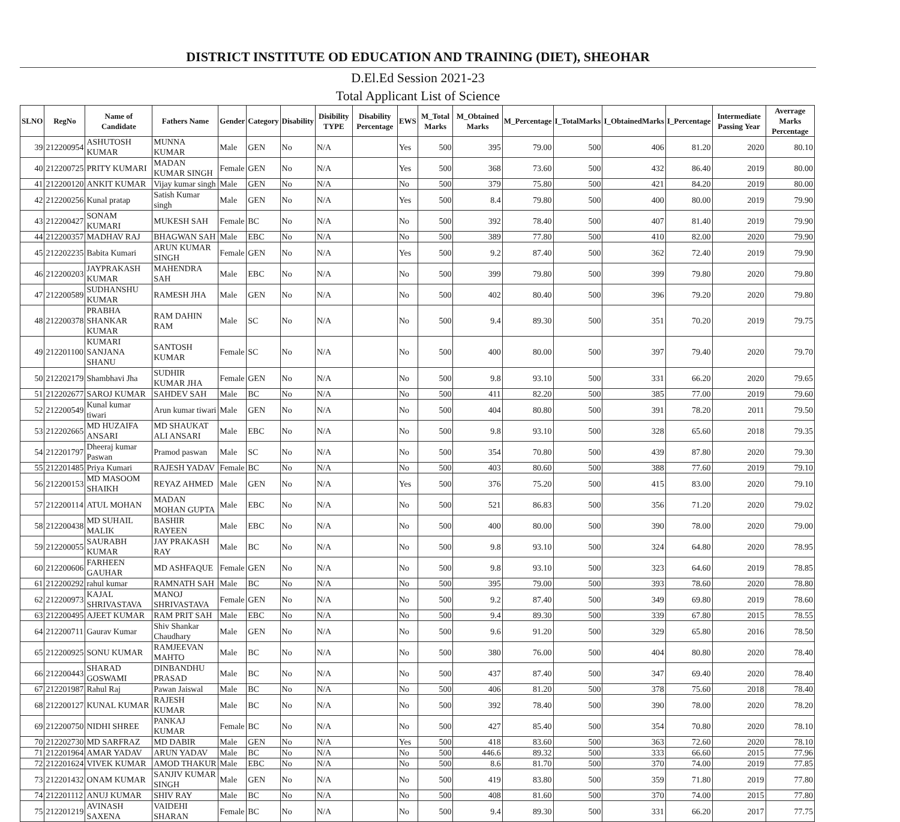DISTRICT INSTITUTE OD EDUCATION AND TRAINING (DIET), SHEOHAR
D.El.Ed Session 2021-23
Total Applicant List of Science
| SLNO | RegNo | Name of Candidate | Fathers Name | Gender | Category | Disability | Disibility TYPE | Disability Percentage | EWS | M_Total Marks | M_Obtained Marks | M_Percentage | I_TotalMarks | I_ObtainedMarks | I_Percentage | Intermediate Passing Year | Averrage Marks Percentage |
| --- | --- | --- | --- | --- | --- | --- | --- | --- | --- | --- | --- | --- | --- | --- | --- | --- | --- |
| 39 | 212200954 | ASHUTOSH KUMAR | MUNNA KUMAR | Male | GEN | No | N/A | | Yes | 500 | 395 | 79.00 | 500 | 406 | 81.20 | 2020 | 80.10 |
| 40 | 212200725 | PRITY KUMARI | MADAN KUMAR SINGH | Female | GEN | No | N/A | | Yes | 500 | 368 | 73.60 | 500 | 432 | 86.40 | 2019 | 80.00 |
| 41 | 212200120 | ANKIT KUMAR | Vijay kumar singh | Male | GEN | No | N/A | | No | 500 | 379 | 75.80 | 500 | 421 | 84.20 | 2019 | 80.00 |
| 42 | 212200256 | Kunal pratap | Satish Kumar singh | Male | GEN | No | N/A | | Yes | 500 | 8.4 | 79.80 | 500 | 400 | 80.00 | 2019 | 79.90 |
| 43 | 212200427 | SONAM KUMARI | MUKESH SAH | Female | BC | No | N/A | | No | 500 | 392 | 78.40 | 500 | 407 | 81.40 | 2019 | 79.90 |
| 44 | 212200357 | MADHAV RAJ | BHAGWAN SAH | Male | EBC | No | N/A | | No | 500 | 389 | 77.80 | 500 | 410 | 82.00 | 2020 | 79.90 |
| 45 | 212202235 | Babita Kumari | ARUN KUMAR SINGH | Female | GEN | No | N/A | | Yes | 500 | 9.2 | 87.40 | 500 | 362 | 72.40 | 2019 | 79.90 |
| 46 | 212200203 | JAYPRAKASH KUMAR | MAHENDRA SAH | Male | EBC | No | N/A | | No | 500 | 399 | 79.80 | 500 | 399 | 79.80 | 2020 | 79.80 |
| 47 | 212200589 | SUDHANSHU KUMAR | RAMESH JHA | Male | GEN | No | N/A | | No | 500 | 402 | 80.40 | 500 | 396 | 79.20 | 2020 | 79.80 |
| 48 | 212200378 | PRABHA SHANKAR KUMAR | RAM DAHIN RAM | Male | SC | No | N/A | | No | 500 | 9.4 | 89.30 | 500 | 351 | 70.20 | 2019 | 79.75 |
| 49 | 212201100 | KUMARI SANJANA SHANU | SANTOSH KUMAR | Female | SC | No | N/A | | No | 500 | 400 | 80.00 | 500 | 397 | 79.40 | 2020 | 79.70 |
| 50 | 212202179 | Shambhavi Jha | SUDHIR KUMAR JHA | Female | GEN | No | N/A | | No | 500 | 9.8 | 93.10 | 500 | 331 | 66.20 | 2020 | 79.65 |
| 51 | 212202677 | SAROJ KUMAR | SAHDEV SAH | Male | BC | No | N/A | | No | 500 | 411 | 82.20 | 500 | 385 | 77.00 | 2019 | 79.60 |
| 52 | 212200549 | Kunal kumar tiwari | Arun kumar tiwari | Male | GEN | No | N/A | | No | 500 | 404 | 80.80 | 500 | 391 | 78.20 | 2011 | 79.50 |
| 53 | 212202665 | MD HUZAIFA ANSARI | MD SHAUKAT ALI ANSARI | Male | EBC | No | N/A | | No | 500 | 9.8 | 93.10 | 500 | 328 | 65.60 | 2018 | 79.35 |
| 54 | 212201797 | Dheeraj kumar Paswan | Pramod paswan | Male | SC | No | N/A | | No | 500 | 354 | 70.80 | 500 | 439 | 87.80 | 2020 | 79.30 |
| 55 | 212201485 | Priya Kumari | RAJESH YADAV | Female | BC | No | N/A | | No | 500 | 403 | 80.60 | 500 | 388 | 77.60 | 2019 | 79.10 |
| 56 | 212200153 | MD MASOOM SHAIKH | REYAZ AHMED | Male | GEN | No | N/A | | Yes | 500 | 376 | 75.20 | 500 | 415 | 83.00 | 2020 | 79.10 |
| 57 | 212200114 | ATUL MOHAN | MADAN MOHAN GUPTA | Male | EBC | No | N/A | | No | 500 | 521 | 86.83 | 500 | 356 | 71.20 | 2020 | 79.02 |
| 58 | 212200438 | MD SUHAIL MALIK | BASHIR RAYEEN | Male | EBC | No | N/A | | No | 500 | 400 | 80.00 | 500 | 390 | 78.00 | 2020 | 79.00 |
| 59 | 212200055 | SAURABH KUMAR | JAY PRAKASH RAY | Male | BC | No | N/A | | No | 500 | 9.8 | 93.10 | 500 | 324 | 64.80 | 2020 | 78.95 |
| 60 | 212200606 | FARHEEN GAUHAR | MD ASHFAQUE | Female | GEN | No | N/A | | No | 500 | 9.8 | 93.10 | 500 | 323 | 64.60 | 2019 | 78.85 |
| 61 | 212200292 | rahul kumar | RAMNATH SAH | Male | BC | No | N/A | | No | 500 | 395 | 79.00 | 500 | 393 | 78.60 | 2020 | 78.80 |
| 62 | 212200973 | KAJAL SHRIVASTAVA | MANOJ SHRIVASTAVA | Female | GEN | No | N/A | | No | 500 | 9.2 | 87.40 | 500 | 349 | 69.80 | 2019 | 78.60 |
| 63 | 212200495 | AJEET KUMAR | RAM PRIT SAH | Male | EBC | No | N/A | | No | 500 | 9.4 | 89.30 | 500 | 339 | 67.80 | 2015 | 78.55 |
| 64 | 212200711 | Gaurav Kumar | Shiv Shankar Chaudhary | Male | GEN | No | N/A | | No | 500 | 9.6 | 91.20 | 500 | 329 | 65.80 | 2016 | 78.50 |
| 65 | 212200925 | SONU KUMAR | RAMJEEVAN MAHTO | Male | BC | No | N/A | | No | 500 | 380 | 76.00 | 500 | 404 | 80.80 | 2020 | 78.40 |
| 66 | 212200443 | SHARAD GOSWAMI | DINBANDHU PRASAD | Male | BC | No | N/A | | No | 500 | 437 | 87.40 | 500 | 347 | 69.40 | 2020 | 78.40 |
| 67 | 212201987 | Rahul Raj | Pawan Jaiswal | Male | BC | No | N/A | | No | 500 | 406 | 81.20 | 500 | 378 | 75.60 | 2018 | 78.40 |
| 68 | 212200127 | KUNAL KUMAR | RAJESH KUMAR | Male | BC | No | N/A | | No | 500 | 392 | 78.40 | 500 | 390 | 78.00 | 2020 | 78.20 |
| 69 | 212200750 | NIDHI SHREE | PANKAJ KUMAR | Female | BC | No | N/A | | No | 500 | 427 | 85.40 | 500 | 354 | 70.80 | 2020 | 78.10 |
| 70 | 212202730 | MD SARFRAZ | MD DABIR | Male | GEN | No | N/A | | Yes | 500 | 418 | 83.60 | 500 | 363 | 72.60 | 2020 | 78.10 |
| 71 | 212201964 | AMAR YADAV | ARUN YADAV | Male | BC | No | N/A | | No | 500 | 446.6 | 89.32 | 500 | 333 | 66.60 | 2015 | 77.96 |
| 72 | 212201624 | VIVEK KUMAR | AMOD THAKUR | Male | EBC | No | N/A | | No | 500 | 8.6 | 81.70 | 500 | 370 | 74.00 | 2019 | 77.85 |
| 73 | 212201432 | ONAM KUMAR | SANJIV KUMAR SINGH | Male | GEN | No | N/A | | No | 500 | 419 | 83.80 | 500 | 359 | 71.80 | 2019 | 77.80 |
| 74 | 212201112 | ANUJ KUMAR | SHIV RAY | Male | BC | No | N/A | | No | 500 | 408 | 81.60 | 500 | 370 | 74.00 | 2015 | 77.80 |
| 75 | 212201219 | AVINASH SAXENA | VAIDEHI SHARAN | Female | BC | No | N/A | | No | 500 | 9.4 | 89.30 | 500 | 331 | 66.20 | 2017 | 77.75 |